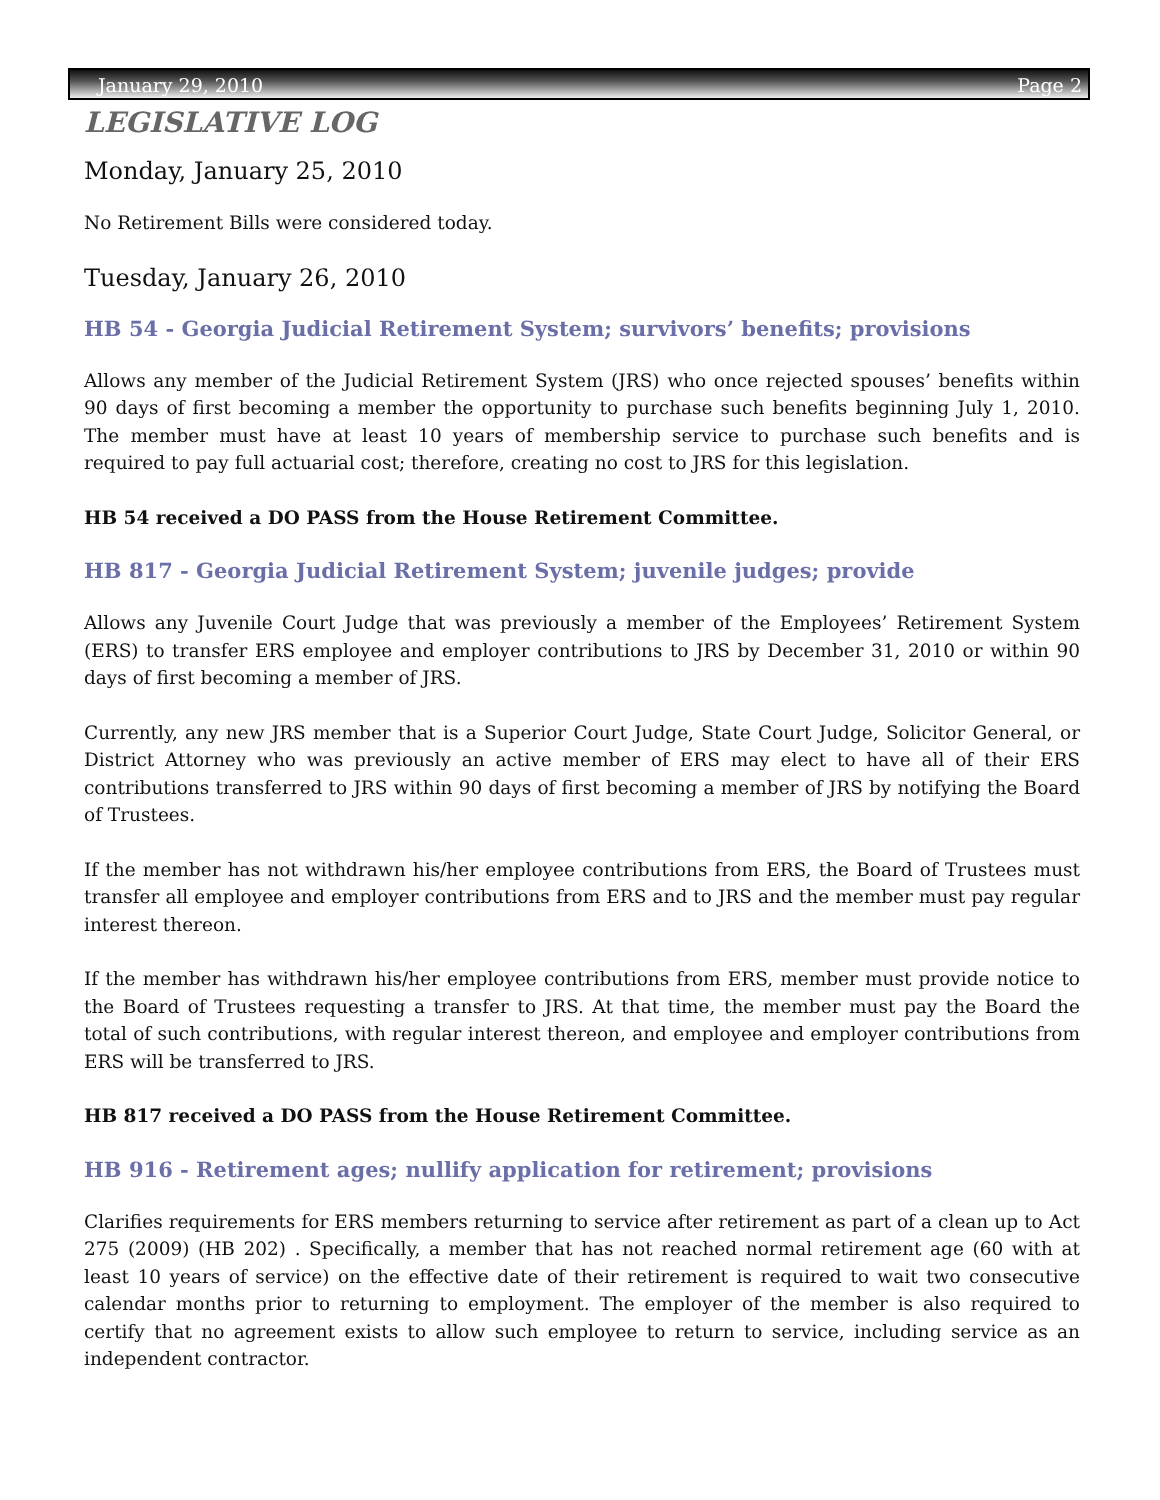January 29, 2010 Page 2
LEGISLATIVE LOG
Monday, January 25, 2010
No Retirement Bills were considered today.
Tuesday, January 26, 2010
HB 54 - Georgia Judicial Retirement System; survivors’ benefits; provisions
Allows any member of the Judicial Retirement System (JRS) who once rejected spouses’ benefits within 90 days of first becoming a member the opportunity to purchase such benefits beginning July 1, 2010. The member must have at least 10 years of membership service to purchase such benefits and is required to pay full actuarial cost; therefore, creating no cost to JRS for this legislation.
HB 54 received a DO PASS from the House Retirement Committee.
HB 817 - Georgia Judicial Retirement System; juvenile judges; provide
Allows any Juvenile Court Judge that was previously a member of the Employees’ Retirement System (ERS) to transfer ERS employee and employer contributions to JRS by December 31, 2010 or within 90 days of first becoming a member of JRS.
Currently, any new JRS member that is a Superior Court Judge, State Court Judge, Solicitor General, or District Attorney who was previously an active member of ERS may elect to have all of their ERS contributions transferred to JRS within 90 days of first becoming a member of JRS by notifying the Board of Trustees.
If the member has not withdrawn his/her employee contributions from ERS, the Board of Trustees must transfer all employee and employer contributions from ERS and to JRS and the member must pay regular interest thereon.
If the member has withdrawn his/her employee contributions from ERS, member must provide notice to the Board of Trustees requesting a transfer to JRS. At that time, the member must pay the Board the total of such contributions, with regular interest thereon, and employee and employer contributions from ERS will be transferred to JRS.
HB 817 received a DO PASS from the House Retirement Committee.
HB 916 - Retirement ages; nullify application for retirement; provisions
Clarifies requirements for ERS members returning to service after retirement as part of a clean up to Act 275 (2009) (HB 202) . Specifically, a member that has not reached normal retirement age (60 with at least 10 years of service) on the effective date of their retirement is required to wait two consecutive calendar months prior to returning to employment. The employer of the member is also required to certify that no agreement exists to allow such employee to return to service, including service as an independent contractor.